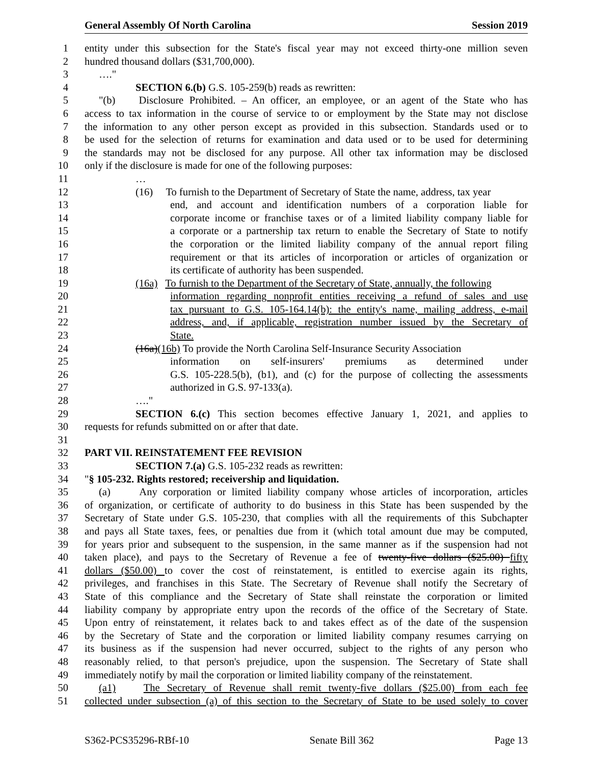General Assembly Of North Carolina Session 2019
1 entity under this subsection for the State's fiscal year may not exceed thirty-one million seven
2 hundred thousand dollars ($31,700,000).
3 …."
4 SECTION 6.(b) G.S. 105-259(b) reads as rewritten:
5 "(b) Disclosure Prohibited. – An officer, an employee, or an agent of the State who has
6 access to tax information in the course of service to or employment by the State may not disclose
7 the information to any other person except as provided in this subsection. Standards used or to
8 be used for the selection of returns for examination and data used or to be used for determining
9 the standards may not be disclosed for any purpose. All other tax information may be disclosed
10 only if the disclosure is made for one of the following purposes:
11 …
12 (16) To furnish to the Department of Secretary of State the name, address, tax year
13 end, and account and identification numbers of a corporation liable for
14 corporate income or franchise taxes or of a limited liability company liable for
15 a corporate or a partnership tax return to enable the Secretary of State to notify
16 the corporation or the limited liability company of the annual report filing
17 requirement or that its articles of incorporation or articles of organization or
18 its certificate of authority has been suspended.
19 (16a) To furnish to the Department of the Secretary of State, annually, the following
20 information regarding nonprofit entities receiving a refund of sales and use
21 tax pursuant to G.S. 105-164.14(b): the entity's name, mailing address, e-mail
22 address, and, if applicable, registration number issued by the Secretary of
23 State.
24 (16a)(16b) To provide the North Carolina Self-Insurance Security Association
25 information on self-insurers' premiums as determined under
26 G.S. 105-228.5(b), (b1), and (c) for the purpose of collecting the assessments
27 authorized in G.S. 97-133(a).
28 …."
29 SECTION 6.(c) This section becomes effective January 1, 2021, and applies to
30 requests for refunds submitted on or after that date.
31
32 PART VII. REINSTATEMENT FEE REVISION
33 SECTION 7.(a) G.S. 105-232 reads as rewritten:
34 "§ 105-232. Rights restored; receivership and liquidation.
35 (a) Any corporation or limited liability company whose articles of incorporation, articles
36 of organization, or certificate of authority to do business in this State has been suspended by the
37 Secretary of State under G.S. 105-230, that complies with all the requirements of this Subchapter
38 and pays all State taxes, fees, or penalties due from it (which total amount due may be computed,
39 for years prior and subsequent to the suspension, in the same manner as if the suspension had not
40 taken place), and pays to the Secretary of Revenue a fee of twenty-five dollars ($25.00) fifty
41 dollars ($50.00) to cover the cost of reinstatement, is entitled to exercise again its rights,
42 privileges, and franchises in this State. The Secretary of Revenue shall notify the Secretary of
43 State of this compliance and the Secretary of State shall reinstate the corporation or limited
44 liability company by appropriate entry upon the records of the office of the Secretary of State.
45 Upon entry of reinstatement, it relates back to and takes effect as of the date of the suspension
46 by the Secretary of State and the corporation or limited liability company resumes carrying on
47 its business as if the suspension had never occurred, subject to the rights of any person who
48 reasonably relied, to that person's prejudice, upon the suspension. The Secretary of State shall
49 immediately notify by mail the corporation or limited liability company of the reinstatement.
50 (a1) The Secretary of Revenue shall remit twenty-five dollars ($25.00) from each fee
51 collected under subsection (a) of this section to the Secretary of State to be used solely to cover
S362-PCS35296-RBf-10 Senate Bill 362 Page 13